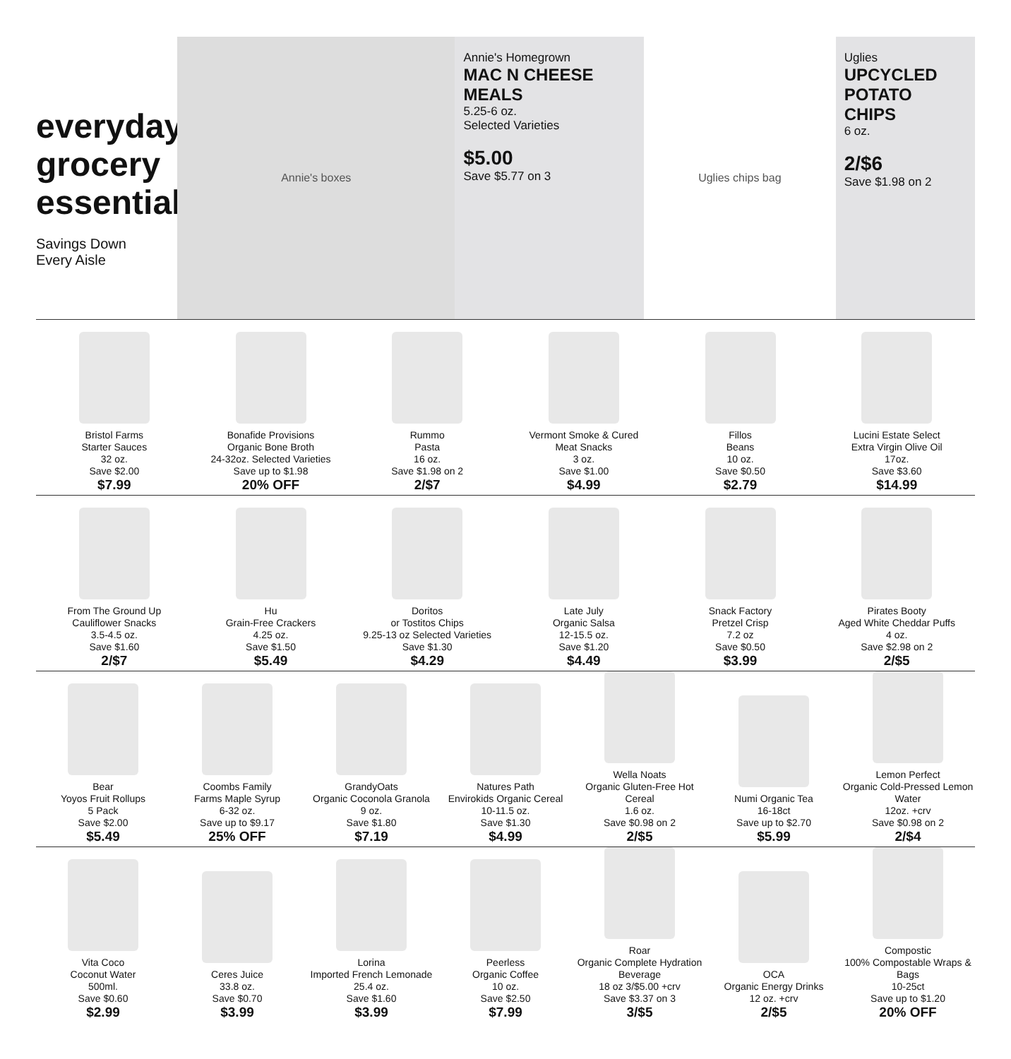everyday grocery essentials
Savings Down
Every Aisle
Annie's boxes
Annie's Homegrown
MAC N CHEESE MEALS
5.25-6 oz.
Selected Varieties
$5.00
Save $5.77 on 3
Uglies chips bag
Uglies
UPCYCLED POTATO CHIPS
6 oz.
2/$6
Save $1.98 on 2
Bristol Farms
Starter Sauces
32 oz.
Save $2.00
$7.99
Bonafide Provisions
Organic Bone Broth
24-32oz. Selected Varieties
Save up to $1.98
20% OFF
Rummo
Pasta
16 oz.
Save $1.98 on 2
2/$7
Vermont Smoke & Cured
Meat Snacks
3 oz.
Save $1.00
$4.99
Fillos
Beans
10 oz.
Save $0.50
$2.79
Lucini Estate Select
Extra Virgin Olive Oil
17oz.
Save $3.60
$14.99
From The Ground Up
Cauliflower Snacks
3.5-4.5 oz.
Save $1.60
2/$7
Hu
Grain-Free Crackers
4.25 oz.
Save $1.50
$5.49
Doritos
or Tostitos Chips
9.25-13 oz Selected Varieties
Save $1.30
$4.29
Late July
Organic Salsa
12-15.5 oz.
Save $1.20
$4.49
Snack Factory
Pretzel Crisp
7.2 oz
Save $0.50
$3.99
Pirates Booty
Aged White Cheddar Puffs
4 oz.
Save $2.98 on 2
2/$5
Bear
Yoyos Fruit Rollups
5 Pack
Save $2.00
$5.49
Coombs Family
Farms Maple Syrup
6-32 oz.
Save up to $9.17
25% OFF
GrandyOats
Organic Coconola Granola
9 oz.
Save $1.80
$7.19
Natures Path
Envirokids Organic Cereal
10-11.5 oz.
Save $1.30
$4.99
Wella Noats
Organic Gluten-Free Hot Cereal
1.6 oz.
Save $0.98 on 2
2/$5
Numi Organic Tea
16-18ct
Save up to $2.70
$5.99
Lemon Perfect
Organic Cold-Pressed Lemon Water
12oz. +crv
Save $0.98 on 2
2/$4
Vita Coco
Coconut Water
500ml.
Save $0.60
$2.99
Ceres Juice
33.8 oz.
Save $0.70
$3.99
Lorina
Imported French Lemonade
25.4 oz.
Save $1.60
$3.99
Peerless
Organic Coffee
10 oz.
Save $2.50
$7.99
Roar
Organic Complete Hydration
Beverage
18 oz 3/$5.00 +crv
Save $3.37 on 3
3/$5
OCA
Organic Energy Drinks
12 oz. +crv
2/$5
Compostic
100% Compostable Wraps & Bags
10-25ct
Save up to $1.20
20% OFF